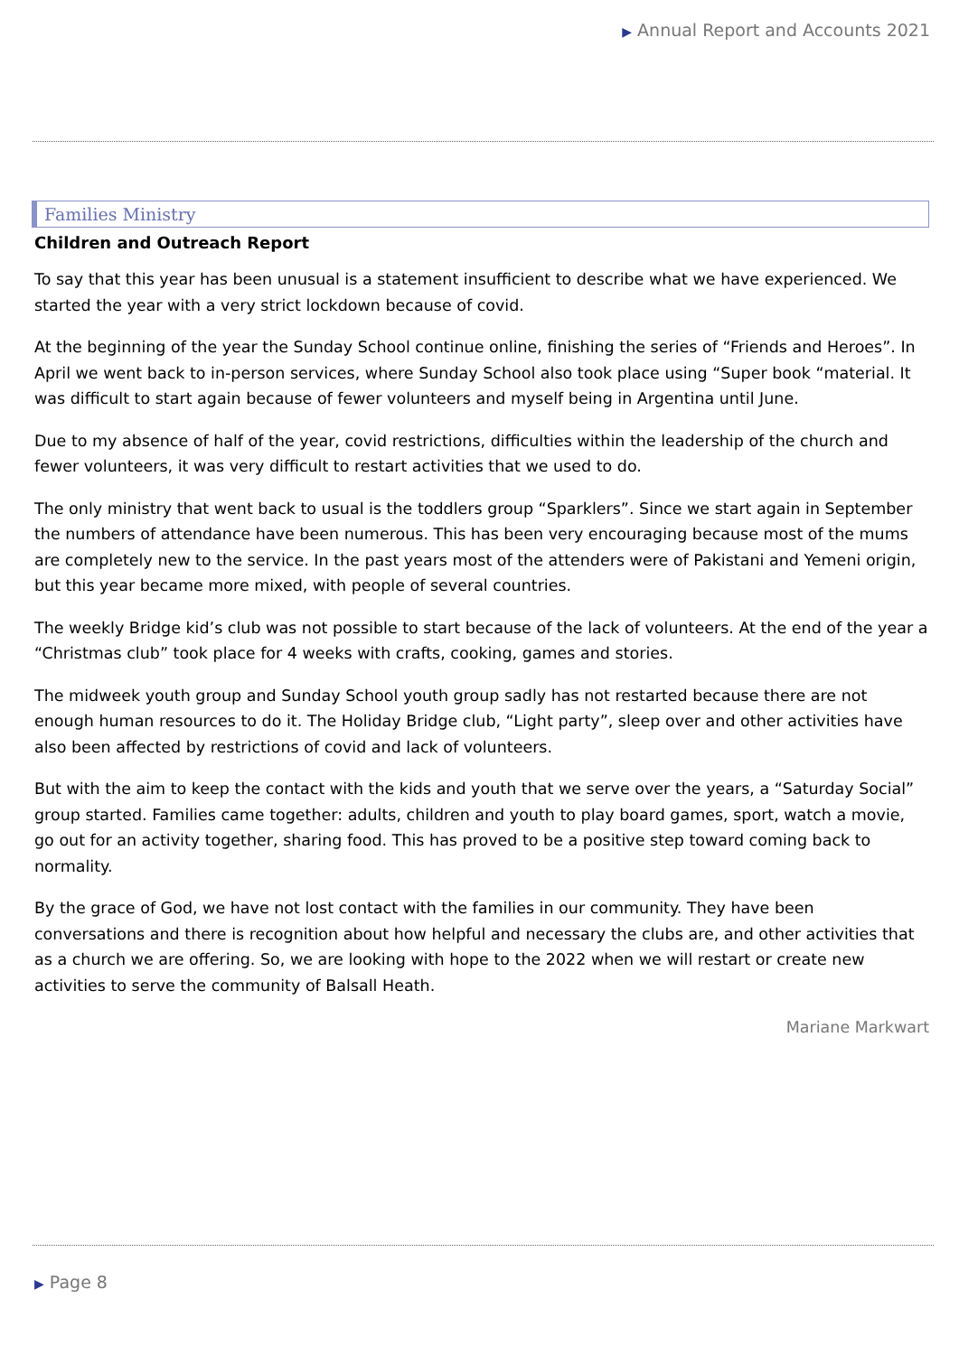▶ Annual Report and Accounts 2021
Families Ministry
Children and Outreach Report
To say that this year has been unusual is a statement insufficient to describe what we have experienced. We started the year with a very strict lockdown because of covid.
At the beginning of the year the Sunday School continue online, finishing the series of “Friends and Heroes”. In April we went back to in-person services, where Sunday School also took place using “Super book “material. It was difficult to start again because of fewer volunteers and myself being in Argentina until June.
Due to my absence of half of the year, covid restrictions, difficulties within the leadership of the church and fewer volunteers, it was very difficult to restart activities that we used to do.
The only ministry that went back to usual is the toddlers group “Sparklers”. Since we start again in September the numbers of attendance have been numerous. This has been very encouraging because most of the mums are completely new to the service. In the past years most of the attenders were of Pakistani and Yemeni origin, but this year became more mixed, with people of several countries.
The weekly Bridge kid’s club was not possible to start because of the lack of volunteers. At the end of the year a “Christmas club” took place for 4 weeks with crafts, cooking, games and stories.
The midweek youth group and Sunday School youth group sadly has not restarted because there are not enough human resources to do it. The Holiday Bridge club, “Light party”, sleep over and other activities have also been affected by restrictions of covid and lack of volunteers.
But with the aim to keep the contact with the kids and youth that we serve over the years, a “Saturday Social” group started. Families came together: adults, children and youth to play board games, sport, watch a movie, go out for an activity together, sharing food. This has proved to be a positive step toward coming back to normality.
By the grace of God, we have not lost contact with the families in our community. They have been conversations and there is recognition about how helpful and necessary the clubs are, and other activities that as a church we are offering. So, we are looking with hope to the 2022 when we will restart or create new activities to serve the community of Balsall Heath.
Mariane Markwart
▶ Page 8